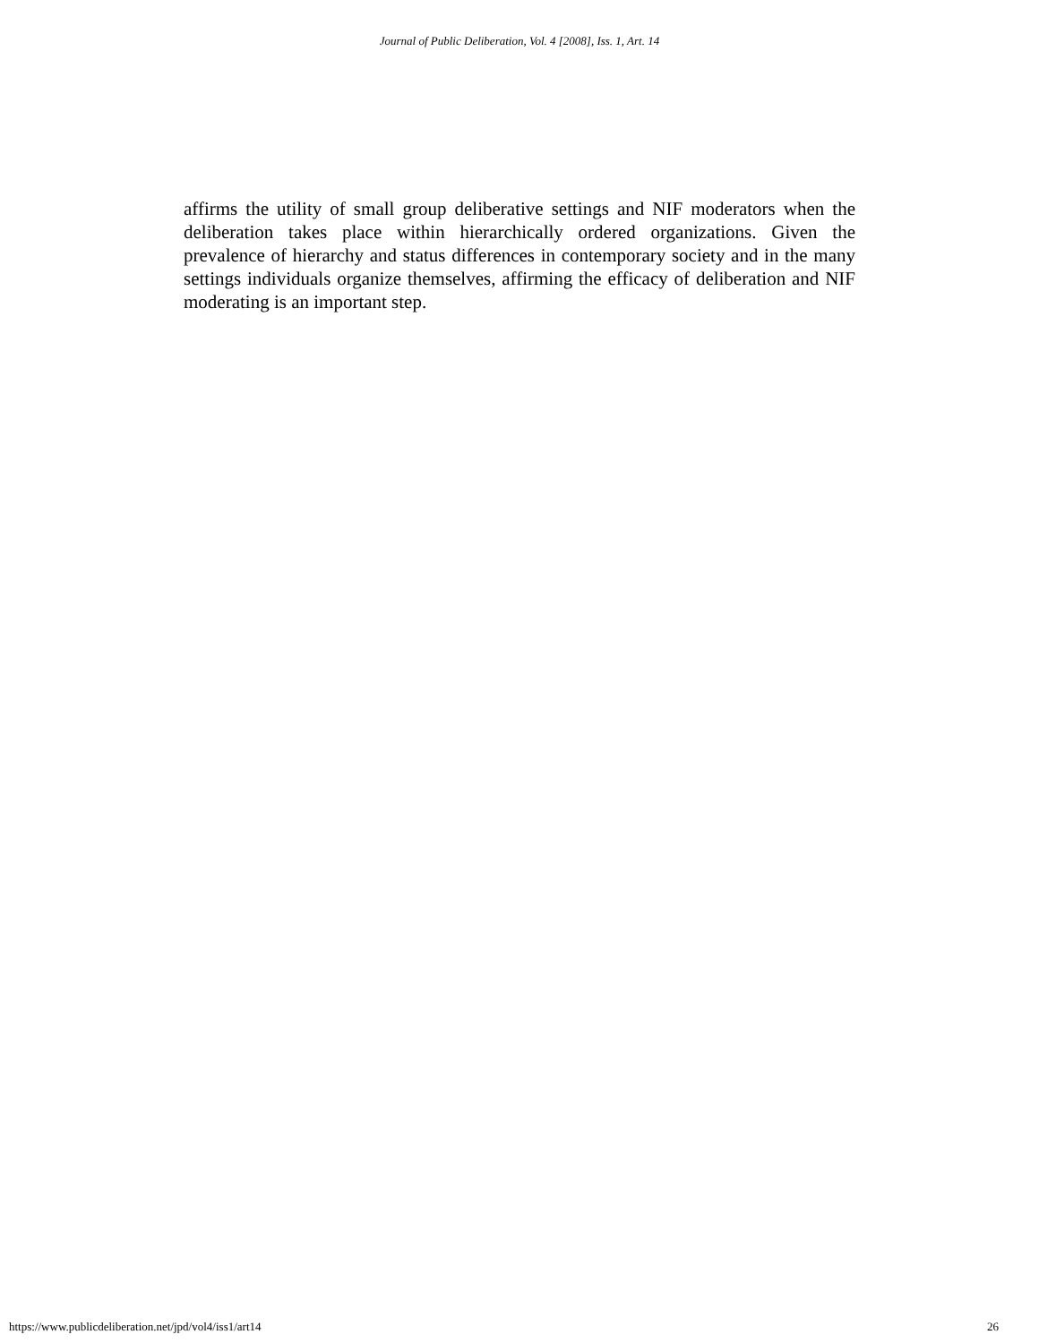Journal of Public Deliberation, Vol. 4 [2008], Iss. 1, Art. 14
affirms the utility of small group deliberative settings and NIF moderators when the deliberation takes place within hierarchically ordered organizations. Given the prevalence of hierarchy and status differences in contemporary society and in the many settings individuals organize themselves, affirming the efficacy of deliberation and NIF moderating is an important step.
https://www.publicdeliberation.net/jpd/vol4/iss1/art14 26